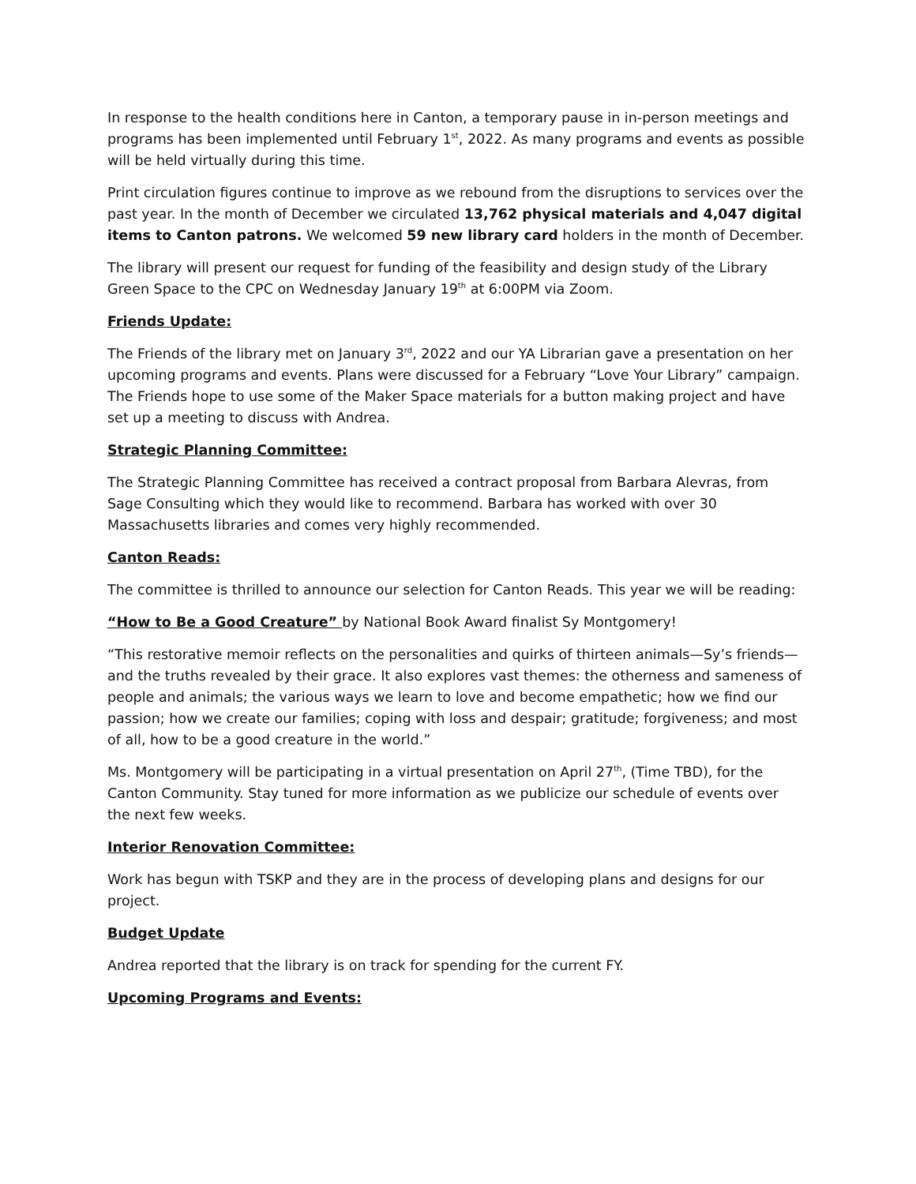In response to the health conditions here in Canton, a temporary pause in in-person meetings and programs has been implemented until February 1<sup>st</sup>, 2022. As many programs and events as possible will be held virtually during this time.
Print circulation figures continue to improve as we rebound from the disruptions to services over the past year. In the month of December we circulated 13,762 physical materials and 4,047 digital items to Canton patrons. We welcomed 59 new library card holders in the month of December.
The library will present our request for funding of the feasibility and design study of the Library Green Space to the CPC on Wednesday January 19<sup>th</sup> at 6:00PM via Zoom.
Friends Update:
The Friends of the library met on January 3<sup>rd</sup>, 2022 and our YA Librarian gave a presentation on her upcoming programs and events. Plans were discussed for a February “Love Your Library” campaign. The Friends hope to use some of the Maker Space materials for a button making project and have set up a meeting to discuss with Andrea.
Strategic Planning Committee:
The Strategic Planning Committee has received a contract proposal from Barbara Alevras, from Sage Consulting which they would like to recommend. Barbara has worked with over 30 Massachusetts libraries and comes very highly recommended.
Canton Reads:
The committee is thrilled to announce our selection for Canton Reads. This year we will be reading:
“How to Be a Good Creature” by National Book Award finalist Sy Montgomery!
“This restorative memoir reflects on the personalities and quirks of thirteen animals—Sy’s friends—and the truths revealed by their grace. It also explores vast themes: the otherness and sameness of people and animals; the various ways we learn to love and become empathetic; how we find our passion; how we create our families; coping with loss and despair; gratitude; forgiveness; and most of all, how to be a good creature in the world.”
Ms. Montgomery will be participating in a virtual presentation on April 27<sup>th</sup>, (Time TBD), for the Canton Community. Stay tuned for more information as we publicize our schedule of events over the next few weeks.
Interior Renovation Committee:
Work has begun with TSKP and they are in the process of developing plans and designs for our project.
Budget Update
Andrea reported that the library is on track for spending for the current FY.
Upcoming Programs and Events: